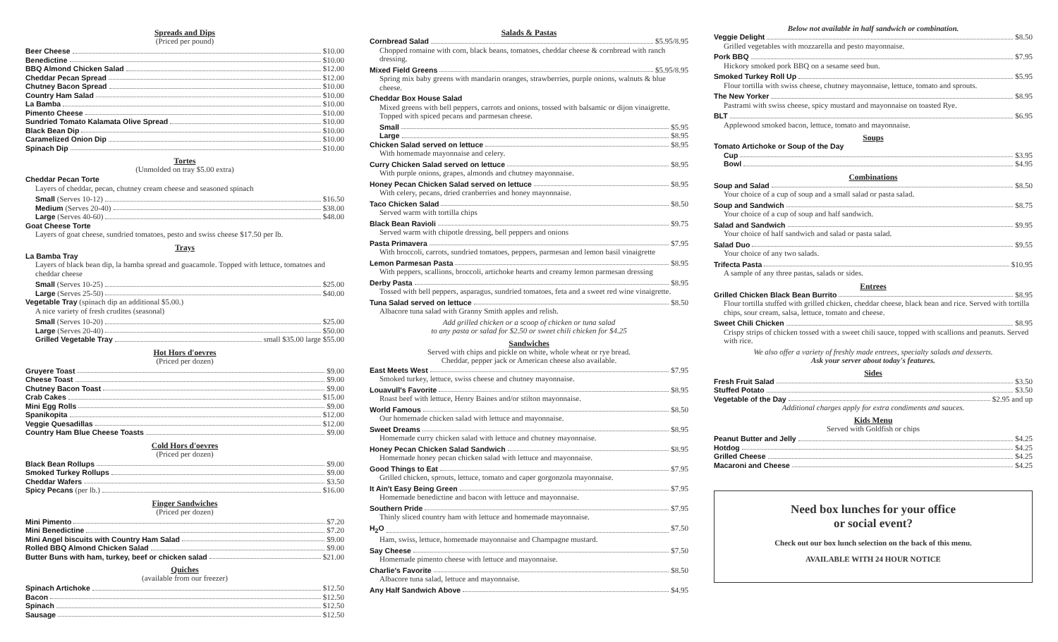Spreads and Dips
(Priced per pound)
Beer Cheese $10.00
Benedictine $10.00
BBQ Almond Chicken Salad $12.00
Cheddar Pecan Spread $12.00
Chutney Bacon Spread $10.00
Country Ham Salad $10.00
La Bamba $10.00
Pimento Cheese $10.00
Sundried Tomato Kalamata Olive Spread $10.00
Black Bean Dip $10.00
Caramelized Onion Dip $10.00
Spinach Dip $10.00
Tortes
(Unmolded on tray $5.00 extra)
Cheddar Pecan Torte
Layers of cheddar, pecan, chutney cream cheese and seasoned spinach
Small (Serves 10-12) $16.50
Medium (Serves 20-40) $38.00
Large (Serves 40-60) $48.00
Goat Cheese Torte
Layers of goat cheese, sundried tomatoes, pesto and swiss cheese $17.50 per lb.
Trays
La Bamba Tray
Layers of black bean dip, la bamba spread and guacamole. Topped with lettuce, tomatoes and cheddar cheese
Small (Serves 10-25) $25.00
Large (Serves 25-50) $40.00
Vegetable Tray (spinach dip an additional $5.00.)
A nice variety of fresh crudites (seasonal)
Small (Serves 10-20) $25.00
Large (Serves 20-40) $50.00
Grilled Vegetable Tray small $35.00 large $55.00
Hot Hors d'oevres
(Priced per dozen)
Gruyere Toast $9.00
Cheese Toast $9.00
Chutney Bacon Toast $9.00
Crab Cakes $15.00
Mini Egg Rolls $9.00
Spanikopita $12.00
Veggie Quesadillas $12.00
Country Ham Blue Cheese Toasts $9.00
Cold Hors d'oevres
(Priced per dozen)
Black Bean Rollups $9.00
Smoked Turkey Rollups $9.00
Cheddar Wafers $3.50
Spicy Pecans (per lb.) $16.00
Finger Sandwiches
(Priced per dozen)
Mini Pimento $7.20
Mini Benedictine $7.20
Mini Angel biscuits with Country Ham Salad $9.00
Rolled BBQ Almond Chicken Salad $9.00
Butter Buns with ham, turkey, beef or chicken salad $21.00
Quiches
(available from our freezer)
Spinach Artichoke $12.50
Bacon $12.50
Spinach $12.50
Sausage $12.50
Salads & Pastas
Cornbread Salad $5.95/8.95
Chopped romaine with corn, black beans, tomatoes, cheddar cheese & cornbread with ranch dressing.
Mixed Field Greens $5.95/8.95
Spring mix baby greens with mandarin oranges, strawberries, purple onions, walnuts & blue cheese.
Cheddar Box House Salad
Mixed greens with bell peppers, carrots and onions, tossed with balsamic or dijon vinaigrette. Topped with spiced pecans and parmesan cheese.
Small $5.95
Large $8.95
Chicken Salad served on lettuce $8.95
With homemade mayonnaise and celery.
Curry Chicken Salad served on lettuce $8.95
With purple onions, grapes, almonds and chutney mayonnaise.
Honey Pecan Chicken Salad served on lettuce $8.95
With celery, pecans, dried cranberries and honey mayonnaise.
Taco Chicken Salad $8.50
Served warm with tortilla chips
Black Bean Ravioli $9.75
Served warm with chipotle dressing, bell peppers and onions
Pasta Primavera $7.95
With broccoli, carrots, sundried tomatoes, peppers, parmesan and lemon basil vinaigrette
Lemon Parmesan Pasta $8.95
With peppers, scallions, broccoli, artichoke hearts and creamy lemon parmesan dressing
Derby Pasta $8.95
Tossed with bell peppers, asparagus, sundried tomatoes, feta and a sweet red wine vinaigrette.
Tuna Salad served on lettuce $8.50
Albacore tuna salad with Granny Smith apples and relish.
Add grilled chicken or a scoop of chicken or tuna salad
to any pasta or salad for $2.50 or sweet chili chicken for $4.25
Sandwiches
Served with chips and pickle on white, whole wheat or rye bread.
Cheddar, pepper jack or American cheese also available.
East Meets West $7.95
Smoked turkey, lettuce, swiss cheese and chutney mayonnaise.
Louavull's Favorite $8.95
Roast beef with lettuce, Henry Baines and/or stilton mayonnaise.
World Famous $8.50
Our homemade chicken salad with lettuce and mayonnaise.
Sweet Dreams $8.95
Homemade curry chicken salad with lettuce and chutney mayonnaise.
Honey Pecan Chicken Salad Sandwich $8.95
Homemade honey pecan chicken salad with lettuce and mayonnaise.
Good Things to Eat $7.95
Grilled chicken, sprouts, lettuce, tomato and caper gorgonzola mayonnaise.
It Ain't Easy Being Green $7.95
Homemade benedictine and bacon with lettuce and mayonnaise.
Southern Pride $7.95
Thinly sliced country ham with lettuce and homemade mayonnaise.
H<sub>2</sub>O $7.50
Ham, swiss, lettuce, homemade mayonnaise and Champagne mustard.
Say Cheese $7.50
Homemade pimento cheese with lettuce and mayonnaise.
Charlie's Favorite $8.50
Albacore tuna salad, lettuce and mayonnaise.
Any Half Sandwich Above $4.95
Below not available in half sandwich or combination.
Veggie Delight $8.50
Grilled vegetables with mozzarella and pesto mayonnaise.
Pork BBQ $7.95
Hickory smoked pork BBQ on a sesame seed bun.
Smoked Turkey Roll Up $5.95
Flour tortilla with swiss cheese, chutney mayonnaise, lettuce, tomato and sprouts.
The New Yorker $8.95
Pastrami with swiss cheese, spicy mustard and mayonnaise on toasted Rye.
BLT $6.95
Applewood smoked bacon, lettuce, tomato and mayonnaise.
Soups
Tomato Artichoke or Soup of the Day
Cup $3.95
Bowl $4.95
Combinations
Soup and Salad $8.50
Your choice of a cup of soup and a small salad or pasta salad.
Soup and Sandwich $8.75
Your choice of a cup of soup and half sandwich.
Salad and Sandwich $9.95
Your choice of half sandwich and salad or pasta salad.
Salad Duo $9.55
Your choice of any two salads.
Trifecta Pasta $10.95
A sample of any three pastas, salads or sides.
Entrees
Grilled Chicken Black Bean Burrito $8.95
Flour tortilla stuffed with grilled chicken, cheddar cheese, black bean and rice. Served with tortilla chips, sour cream, salsa, lettuce, tomato and cheese.
Sweet Chili Chicken $8.95
Crispy strips of chicken tossed with a sweet chili sauce, topped with scallions and peanuts. Served with rice.
We also offer a variety of freshly made entrees, specialty salads and desserts.
Ask your server about today's features.
Sides
Fresh Fruit Salad $3.50
Stuffed Potato $3.50
Vegetable of the Day $2.95 and up
Additional charges apply for extra condiments and sauces.
Kids Menu
Served with Goldfish or chips
Peanut Butter and Jelly $4.25
Hotdog $4.25
Grilled Cheese $4.25
Macaroni and Cheese $4.25
Need box lunches for your office
or social event?
Check out our box lunch selection on the back of this menu.
AVAILABLE WITH 24 HOUR NOTICE